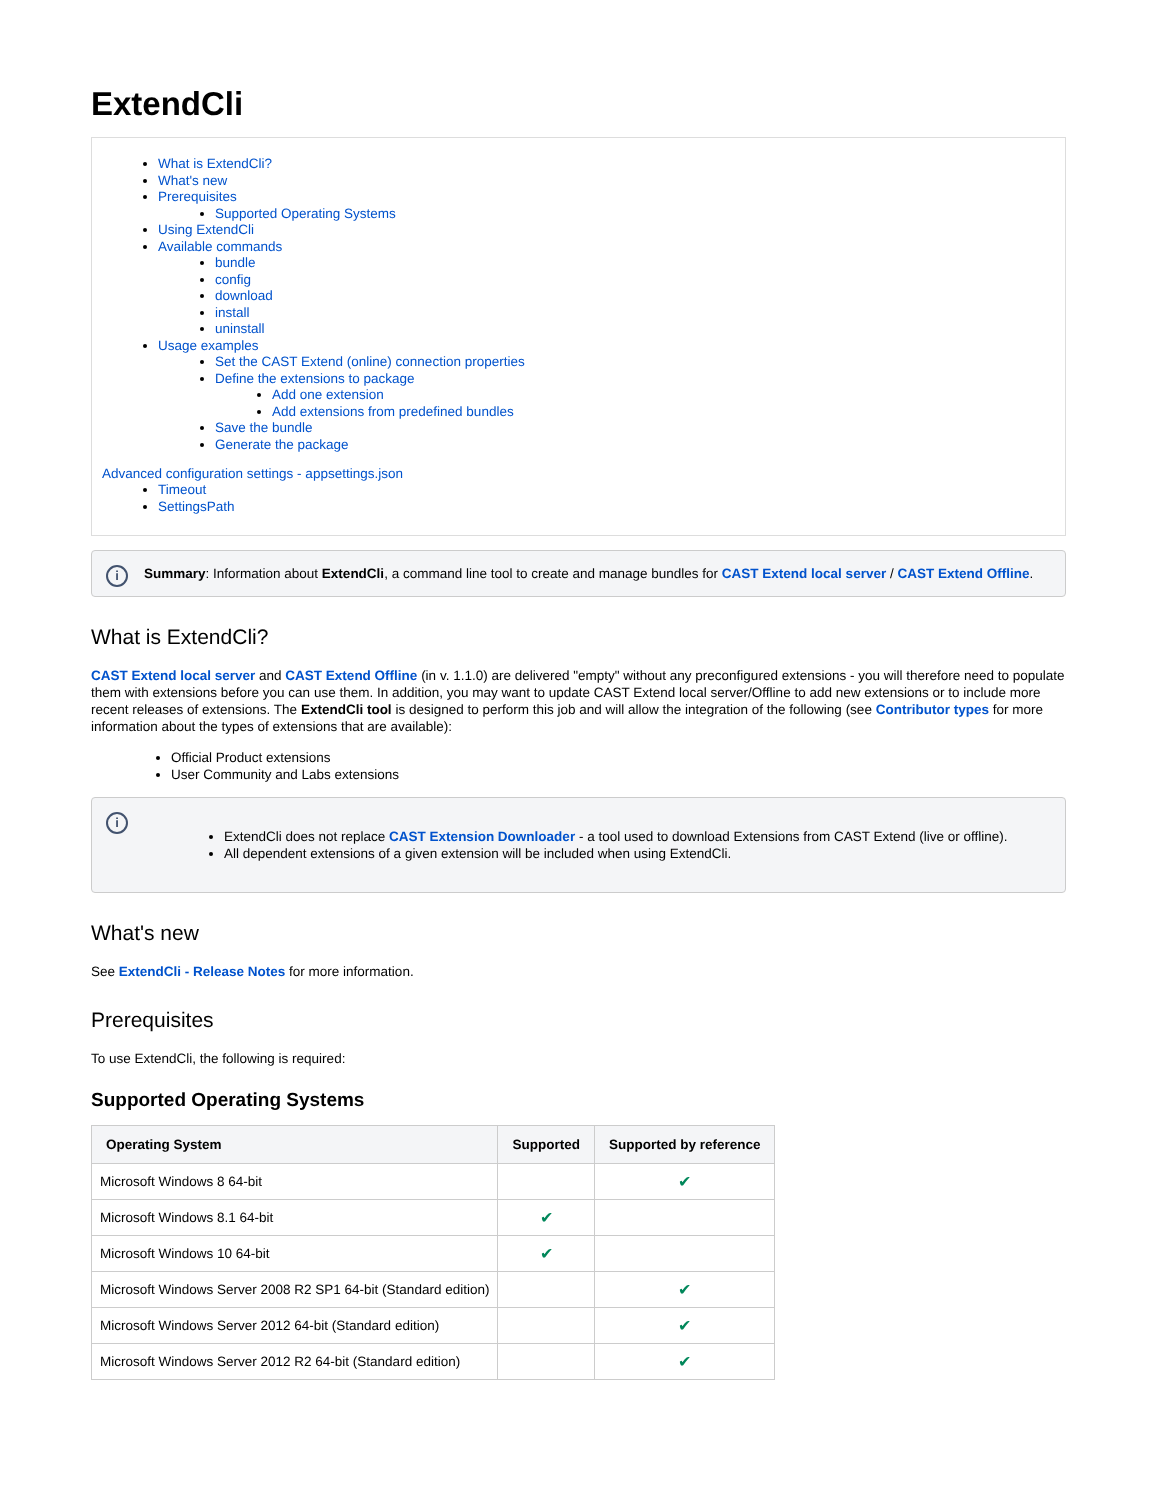ExtendCli
What is ExtendCli?
What's new
Prerequisites
Supported Operating Systems
Using ExtendCli
Available commands
bundle
config
download
install
uninstall
Usage examples
Set the CAST Extend (online) connection properties
Define the extensions to package
Add one extension
Add extensions from predefined bundles
Save the bundle
Generate the package
Advanced configuration settings - appsettings.json
Timeout
SettingsPath
i
Summary: Information about ExtendCli, a command line tool to create and manage bundles for CAST Extend local server / CAST Extend Offline.
What is ExtendCli?
CAST Extend local server and CAST Extend Offline (in v. 1.1.0) are delivered "empty" without any preconfigured extensions - you will therefore need to populate them with extensions before you can use them. In addition, you may want to update CAST Extend local server/Offline to add new extensions or to include more recent releases of extensions. The ExtendCli tool is designed to perform this job and will allow the integration of the following (see Contributor types for more information about the types of extensions that are available):
Official Product extensions
User Community and Labs extensions
i
ExtendCli does not replace CAST Extension Downloader - a tool used to download Extensions from CAST Extend (live or offline).
All dependent extensions of a given extension will be included when using ExtendCli.
What's new
See ExtendCli - Release Notes for more information.
Prerequisites
To use ExtendCli, the following is required:
Supported Operating Systems
| Operating System | Supported | Supported by reference |
| --- | --- | --- |
| Microsoft Windows 8 64-bit | | ✔ |
| Microsoft Windows 8.1 64-bit | ✔ | |
| Microsoft Windows 10 64-bit | ✔ | |
| Microsoft Windows Server 2008 R2 SP1 64-bit (Standard edition) | | ✔ |
| Microsoft Windows Server 2012 64-bit (Standard edition) | | ✔ |
| Microsoft Windows Server 2012 R2 64-bit (Standard edition) | | ✔ |